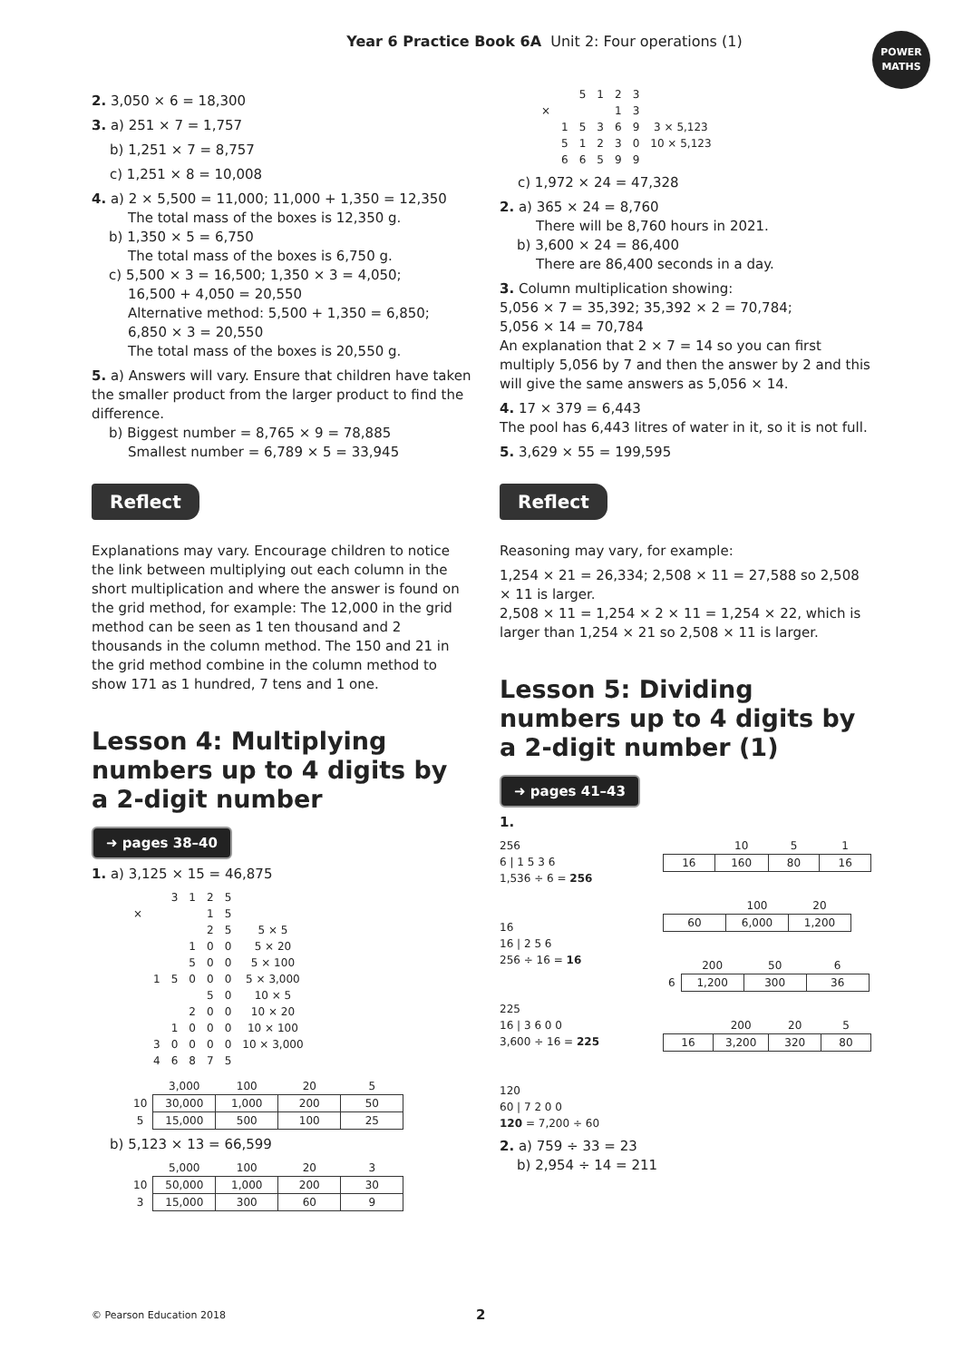Year 6 Practice Book 6A Unit 2: Four operations (1)
POWER
MATHS
2. 3,050 × 6 = 18,300
3. a) 251 × 7 = 1,757
b) 1,251 × 7 = 8,757
c) 1,251 × 8 = 10,008
4. a) 2 × 5,500 = 11,000; 11,000 + 1,350 = 12,350
The total mass of the boxes is 12,350 g.
b) 1,350 × 5 = 6,750
The total mass of the boxes is 6,750 g.
c) 5,500 × 3 = 16,500; 1,350 × 3 = 4,050;
16,500 + 4,050 = 20,550
Alternative method: 5,500 + 1,350 = 6,850;
6,850 × 3 = 20,550
The total mass of the boxes is 20,550 g.
5. a) Answers will vary. Ensure that children have taken the smaller product from the larger product to find the difference.
b) Biggest number = 8,765 × 9 = 78,885
Smallest number = 6,789 × 5 = 33,945
Reflect
Explanations may vary. Encourage children to notice the link between multiplying out each column in the short multiplication and where the answer is found on the grid method, for example: The 12,000 in the grid method can be seen as 1 ten thousand and 2 thousands in the column method. The 150 and 21 in the grid method combine in the column method to show 171 as 1 hundred, 7 tens and 1 one.
Lesson 4: Multiplying numbers up to 4 digits by a 2-digit number
➜ pages 38–40
1. a) 3,125 × 15 = 46,875
| | | 3 | 1 | 2 | 5 | |
| × | | | | 1 | 5 | |
| | | | | 2 | 5 | 5 × 5 |
| | | | 1 | 0 | 0 | 5 × 20 |
| | | | 5 | 0 | 0 | 5 × 100 |
| | 1 | 5 | 0 | 0 | 0 | 5 × 3,000 |
| | | | | 5 | 0 | 10 × 5 |
| | | | 2 | 0 | 0 | 10 × 20 |
| | | 1 | 0 | 0 | 0 | 10 × 100 |
| | 3 | 0 | 0 | 0 | 0 | 10 × 3,000 |
| | 4 | 6 | 8 | 7 | 5 | |
| | 3,000 | 100 | 20 | 5 |
| 10 | 30,000 | 1,000 | 200 | 50 |
| 5 | 15,000 | 500 | 100 | 25 |
b) 5,123 × 13 = 66,599
| | 5,000 | 100 | 20 | 3 |
| 10 | 50,000 | 1,000 | 200 | 30 |
| 3 | 15,000 | 300 | 60 | 9 |
| | | 5 | 1 | 2 | 3 | |
| × | | | | 1 | 3 | |
| | 1 | 5 | 3 | 6 | 9 | 3 × 5,123 |
| | 5 | 1 | 2 | 3 | 0 | 10 × 5,123 |
| | 6 | 6 | 5 | 9 | 9 | |
c) 1,972 × 24 = 47,328
2. a) 365 × 24 = 8,760
There will be 8,760 hours in 2021.
b) 3,600 × 24 = 86,400
There are 86,400 seconds in a day.
3. Column multiplication showing:
5,056 × 7 = 35,392; 35,392 × 2 = 70,784;
5,056 × 14 = 70,784
An explanation that 2 × 7 = 14 so you can first multiply 5,056 by 7 and then the answer by 2 and this will give the same answers as 5,056 × 14.
4. 17 × 379 = 6,443
The pool has 6,443 litres of water in it, so it is not full.
5. 3,629 × 55 = 199,595
Reflect
Reasoning may vary, for example:
1,254 × 21 = 26,334; 2,508 × 11 = 27,588 so 2,508 × 11 is larger.
2,508 × 11 = 1,254 × 2 × 11 = 1,254 × 22, which is larger than 1,254 × 21 so 2,508 × 11 is larger.
Lesson 5: Dividing numbers up to 4 digits by a 2-digit number (1)
➜ pages 41–43
1.
256
6 | 1 5 3 6
1,536 ÷ 6 = 256
16
16 | 2 5 6
256 ÷ 16 = 16
225
16 | 3 6 0 0
3,600 ÷ 16 = 225
120
60 | 7 2 0 0
120 = 7,200 ÷ 60
| | 10 | 5 | 1 |
| 16 | 160 | 80 | 16 |
| | 100 | 20 |
| 60 | 6,000 | 1,200 |
| | 200 | 50 | 6 |
| 6 | 1,200 | 300 | 36 |
| | 200 | 20 | 5 |
| 16 | 3,200 | 320 | 80 |
2. a) 759 ÷ 33 = 23
b) 2,954 ÷ 14 = 211
© Pearson Education 2018 2